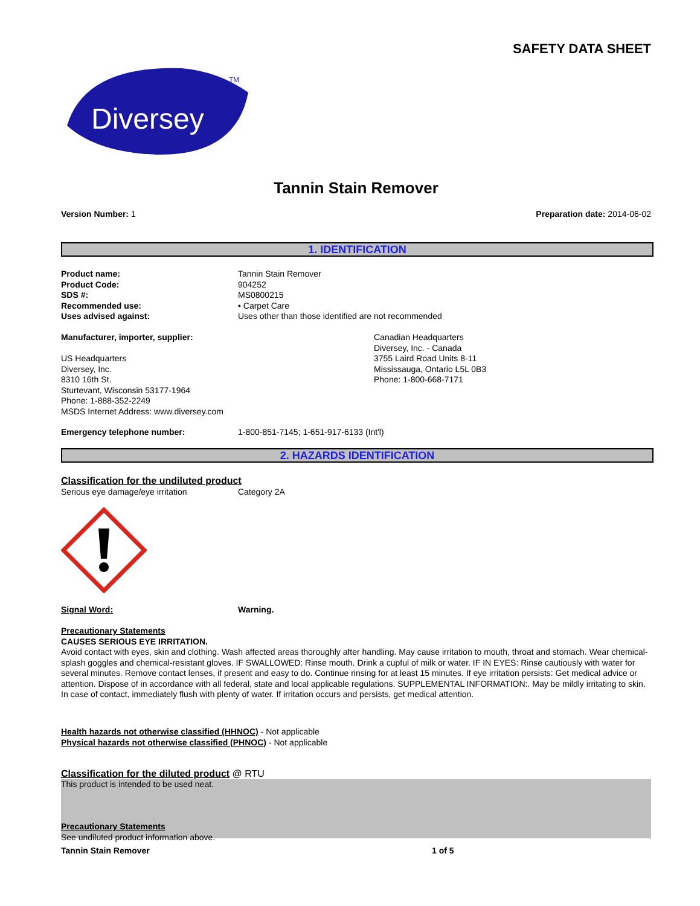SAFETY DATA SHEET
Diversey
TM
Tannin Stain Remover
Version Number: 1 Preparation date: 2014-06-02
1. IDENTIFICATION
Product name: Tannin Stain Remover
Product Code: 904252
SDS #: MS0800215
Recommended use: • Carpet Care
Uses advised against: Uses other than those identified are not recommended
Manufacturer, importer, supplier:
US Headquarters
Diversey, Inc.
8310 16th St.
Sturtevant, Wisconsin 53177-1964
Phone: 1-888-352-2249
MSDS Internet Address: www.diversey.com
Canadian Headquarters
Diversey, Inc. - Canada
3755 Laird Road Units 8-11
Mississauga, Ontario L5L 0B3
Phone: 1-800-668-7171
Emergency telephone number: 1-800-851-7145; 1-651-917-6133 (Int'l)
2. HAZARDS IDENTIFICATION
Classification for the undiluted product
Serious eye damage/eye irritation Category 2A
Signal Word: Warning.
Precautionary Statements
CAUSES SERIOUS EYE IRRITATION.
Avoid contact with eyes, skin and clothing. Wash affected areas thoroughly after handling. May cause irritation to mouth, throat and stomach. Wear chemical-splash goggles and chemical-resistant gloves. IF SWALLOWED: Rinse mouth. Drink a cupful of milk or water. IF IN EYES: Rinse cautiously with water for several minutes. Remove contact lenses, if present and easy to do. Continue rinsing for at least 15 minutes. If eye irritation persists: Get medical advice or attention. Dispose of in accordance with all federal, state and local applicable regulations. SUPPLEMENTAL INFORMATION:. May be mildly irritating to skin. In case of contact, immediately flush with plenty of water. If irritation occurs and persists, get medical attention.
Health hazards not otherwise classified (HHNOC) - Not applicable
Physical hazards not otherwise classified (PHNOC) - Not applicable
Classification for the diluted product @ RTU
This product is intended to be used neat.
Precautionary Statements
See undiluted product information above.
Tannin Stain Remover 1 of 5